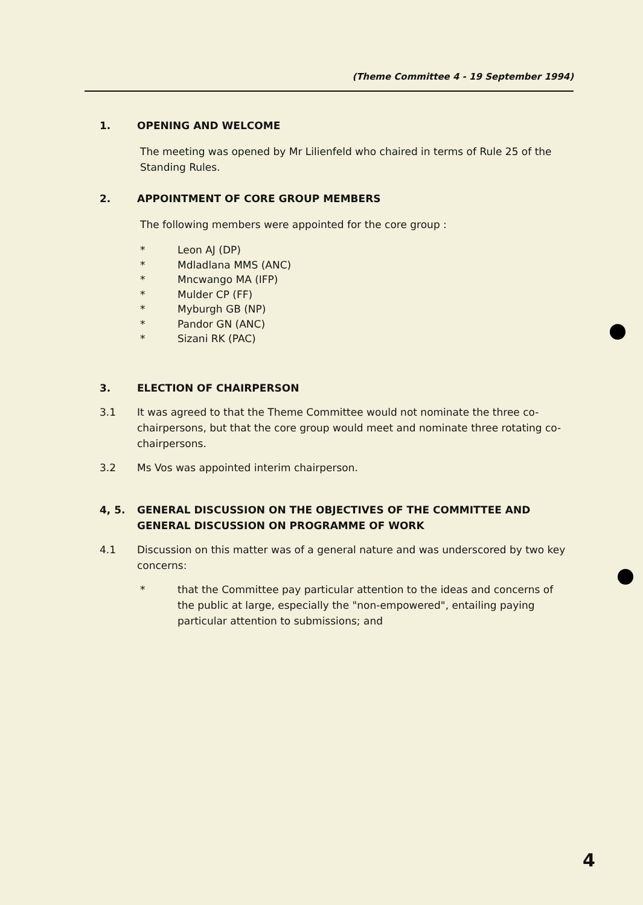(Theme Committee 4 - 19 September 1994)
1. OPENING AND WELCOME
The meeting was opened by Mr Lilienfeld who chaired in terms of Rule 25 of the Standing Rules.
2. APPOINTMENT OF CORE GROUP MEMBERS
The following members were appointed for the core group :
* Leon AJ (DP)
* Mdladlana MMS (ANC)
* Mncwango MA (IFP)
* Mulder CP (FF)
* Myburgh GB (NP)
* Pandor GN (ANC)
* Sizani RK (PAC)
3. ELECTION OF CHAIRPERSON
3.1 It was agreed to that the Theme Committee would not nominate the three co-chairpersons, but that the core group would meet and nominate three rotating co-chairpersons.
3.2 Ms Vos was appointed interim chairperson.
4, 5. GENERAL DISCUSSION ON THE OBJECTIVES OF THE COMMITTEE AND GENERAL DISCUSSION ON PROGRAMME OF WORK
4.1 Discussion on this matter was of a general nature and was underscored by two key concerns:
* that the Committee pay particular attention to the ideas and concerns of the public at large, especially the "non-empowered", entailing paying particular attention to submissions; and
4